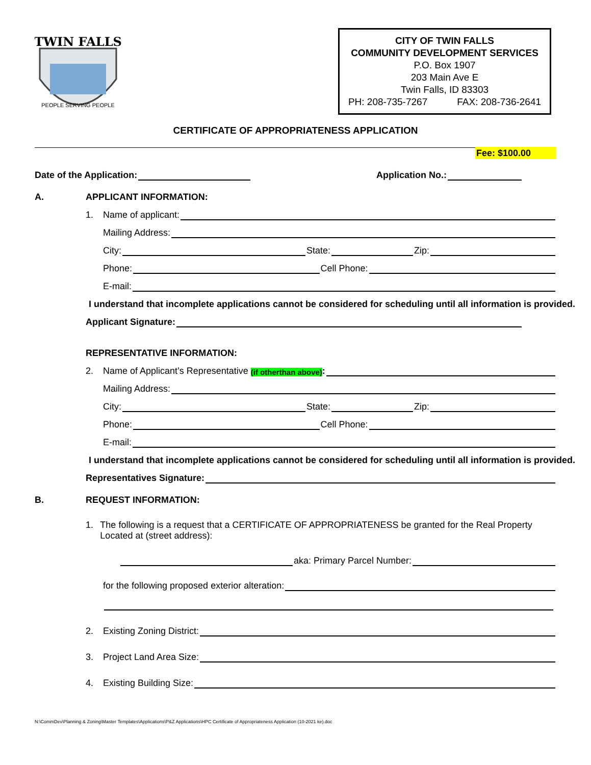TWIN FALLS
PEOPLE SERVING PEOPLE
CITY OF TWIN FALLS
COMMUNITY DEVELOPMENT SERVICES
P.O. Box 1907
203 Main Ave E
Twin Falls, ID 83303
PH: 208-735-7267 FAX: 208-736-2641
CERTIFICATE OF APPROPRIATENESS APPLICATION
Fee: $100.00
Date of the Application:
Application No.:
A. APPLICANT INFORMATION:
1. Name of applicant:
Mailing Address:
City:
State:
Zip:
Phone:
Cell Phone:
E-mail:
I understand that incomplete applications cannot be considered for scheduling until all information is provided.
Applicant Signature:
REPRESENTATIVE INFORMATION:
2. Name of Applicant’s Representative (if otherthan above):
Mailing Address:
City:
State:
Zip:
Phone:
Cell Phone:
E-mail:
I understand that incomplete applications cannot be considered for scheduling until all information is provided.
Representatives Signature:
B. REQUEST INFORMATION:
1. The following is a request that a CERTIFICATE OF APPROPRIATENESS be granted for the Real Property Located at (street address):
aka: Primary Parcel Number:
for the following proposed exterior alteration:
2. Existing Zoning District:
3. Project Land Area Size:
4. Existing Building Size:
N:\CommDev\Planning & Zoning\Master Templates\Applications\P&Z Applications\HPC Certificate of Appropriateness Application (10-2021 ke).doc